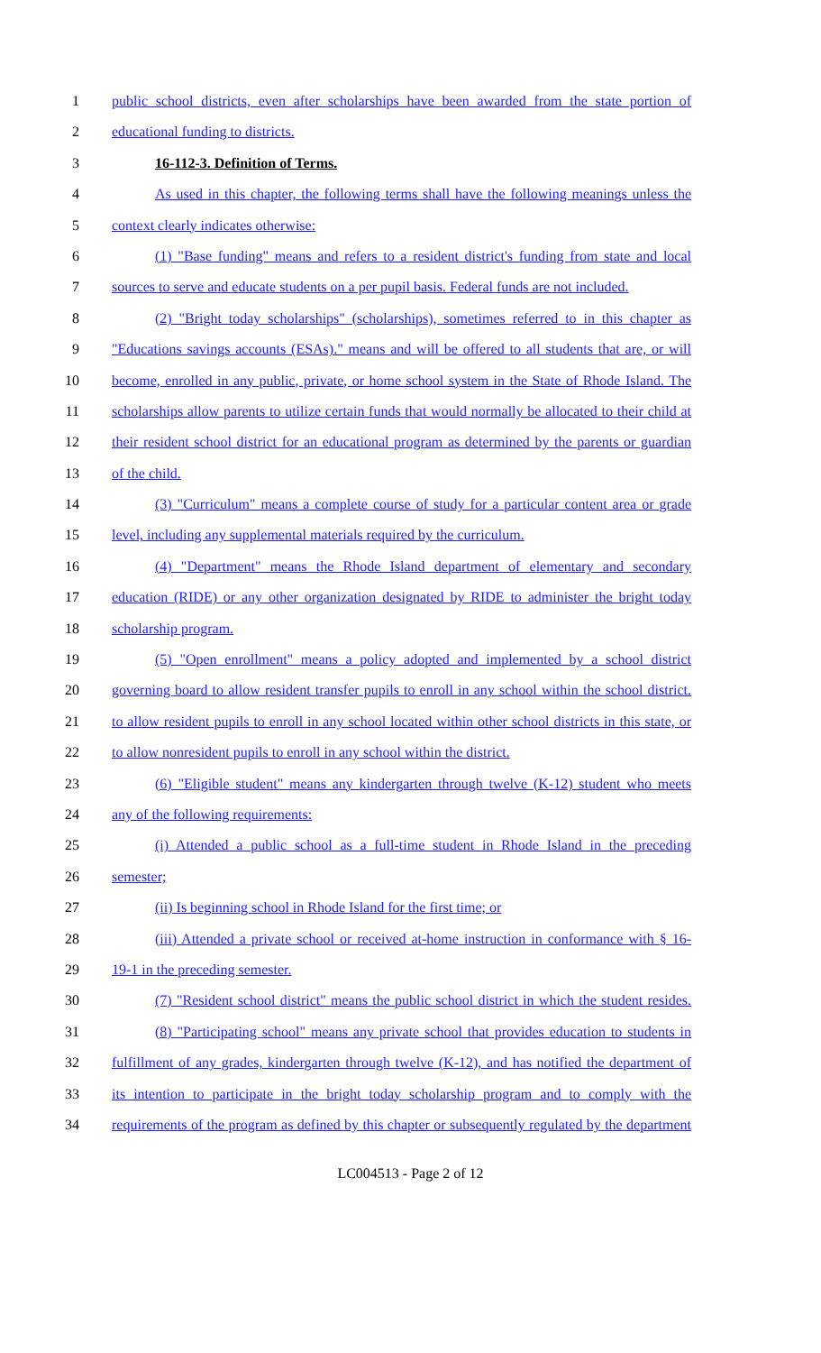1 public school districts, even after scholarships have been awarded from the state portion of
2 educational funding to districts.
3 16-112-3. Definition of Terms.
4 As used in this chapter, the following terms shall have the following meanings unless the
5 context clearly indicates otherwise:
6 (1) "Base funding" means and refers to a resident district's funding from state and local
7 sources to serve and educate students on a per pupil basis. Federal funds are not included.
8 (2) "Bright today scholarships" (scholarships), sometimes referred to in this chapter as
9 "Educations savings accounts (ESAs)." means and will be offered to all students that are, or will
10 become, enrolled in any public, private, or home school system in the State of Rhode Island. The
11 scholarships allow parents to utilize certain funds that would normally be allocated to their child at
12 their resident school district for an educational program as determined by the parents or guardian
13 of the child.
14 (3) "Curriculum" means a complete course of study for a particular content area or grade
15 level, including any supplemental materials required by the curriculum.
16 (4) "Department" means the Rhode Island department of elementary and secondary
17 education (RIDE) or any other organization designated by RIDE to administer the bright today
18 scholarship program.
19 (5) "Open enrollment" means a policy adopted and implemented by a school district
20 governing board to allow resident transfer pupils to enroll in any school within the school district.
21 to allow resident pupils to enroll in any school located within other school districts in this state, or
22 to allow nonresident pupils to enroll in any school within the district.
23 (6) "Eligible student" means any kindergarten through twelve (K-12) student who meets
24 any of the following requirements:
25 (i) Attended a public school as a full-time student in Rhode Island in the preceding
26 semester;
27 (ii) Is beginning school in Rhode Island for the first time; or
28 (iii) Attended a private school or received at-home instruction in conformance with § 16-
29 19-1 in the preceding semester.
30 (7) "Resident school district" means the public school district in which the student resides.
31 (8) "Participating school" means any private school that provides education to students in
32 fulfillment of any grades, kindergarten through twelve (K-12), and has notified the department of
33 its intention to participate in the bright today scholarship program and to comply with the
34 requirements of the program as defined by this chapter or subsequently regulated by the department
LC004513 - Page 2 of 12